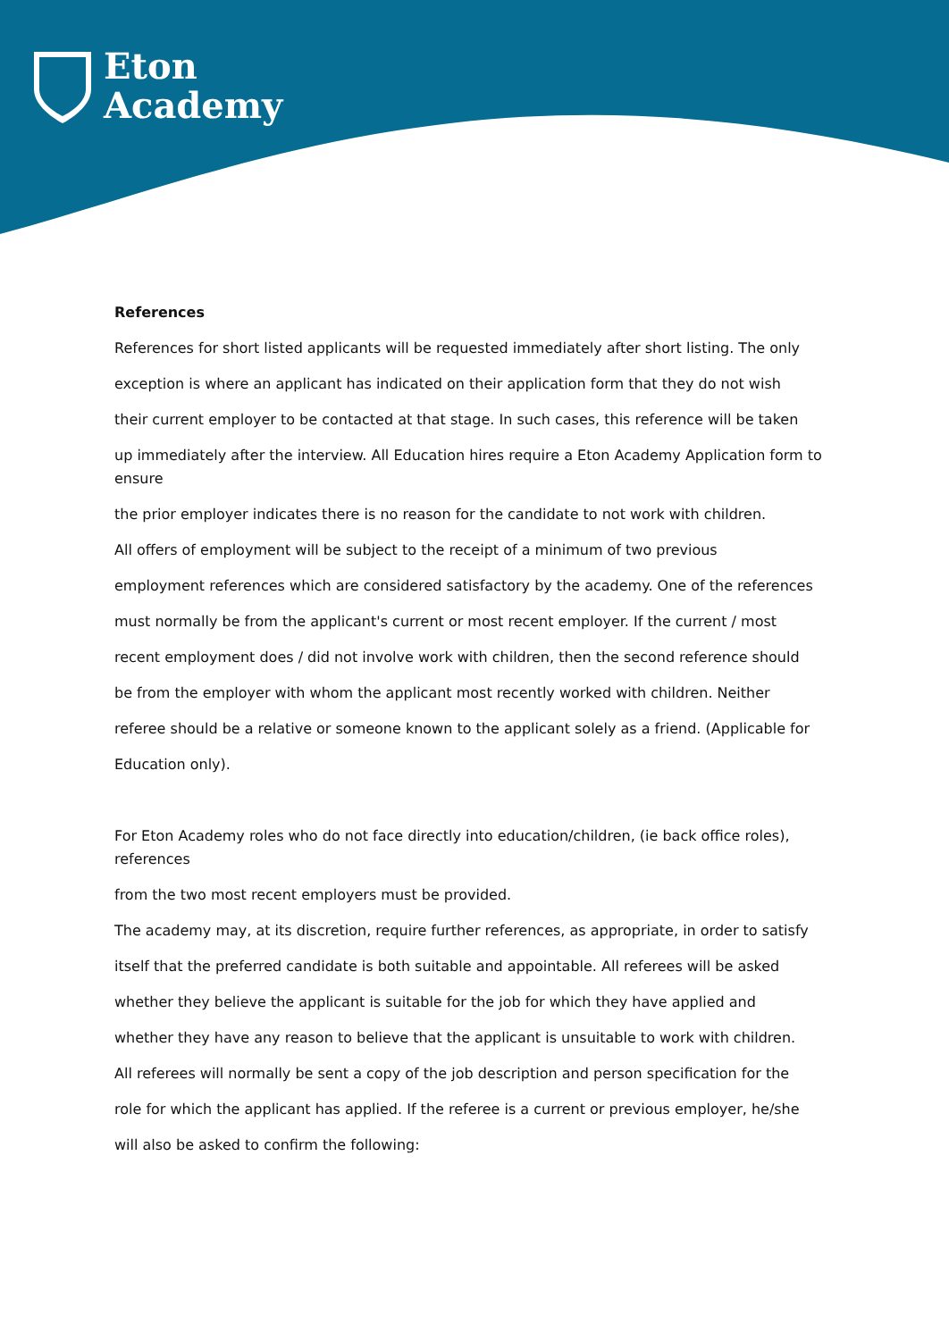Eton
Academy
References
References for short listed applicants will be requested immediately after short listing. The only
exception is where an applicant has indicated on their application form that they do not wish
their current employer to be contacted at that stage. In such cases, this reference will be taken
up immediately after the interview. All Education hires require a Eton Academy Application form to ensure
the prior employer indicates there is no reason for the candidate to not work with children.
All offers of employment will be subject to the receipt of a minimum of two previous
employment references which are considered satisfactory by the academy. One of the references
must normally be from the applicant's current or most recent employer. If the current / most
recent employment does / did not involve work with children, then the second reference should
be from the employer with whom the applicant most recently worked with children. Neither
referee should be a relative or someone known to the applicant solely as a friend. (Applicable for
Education only).
For Eton Academy roles who do not face directly into education/children, (ie back office roles), references
from the two most recent employers must be provided.
The academy may, at its discretion, require further references, as appropriate, in order to satisfy
itself that the preferred candidate is both suitable and appointable. All referees will be asked
whether they believe the applicant is suitable for the job for which they have applied and
whether they have any reason to believe that the applicant is unsuitable to work with children.
All referees will normally be sent a copy of the job description and person specification for the
role for which the applicant has applied. If the referee is a current or previous employer, he/she
will also be asked to confirm the following: